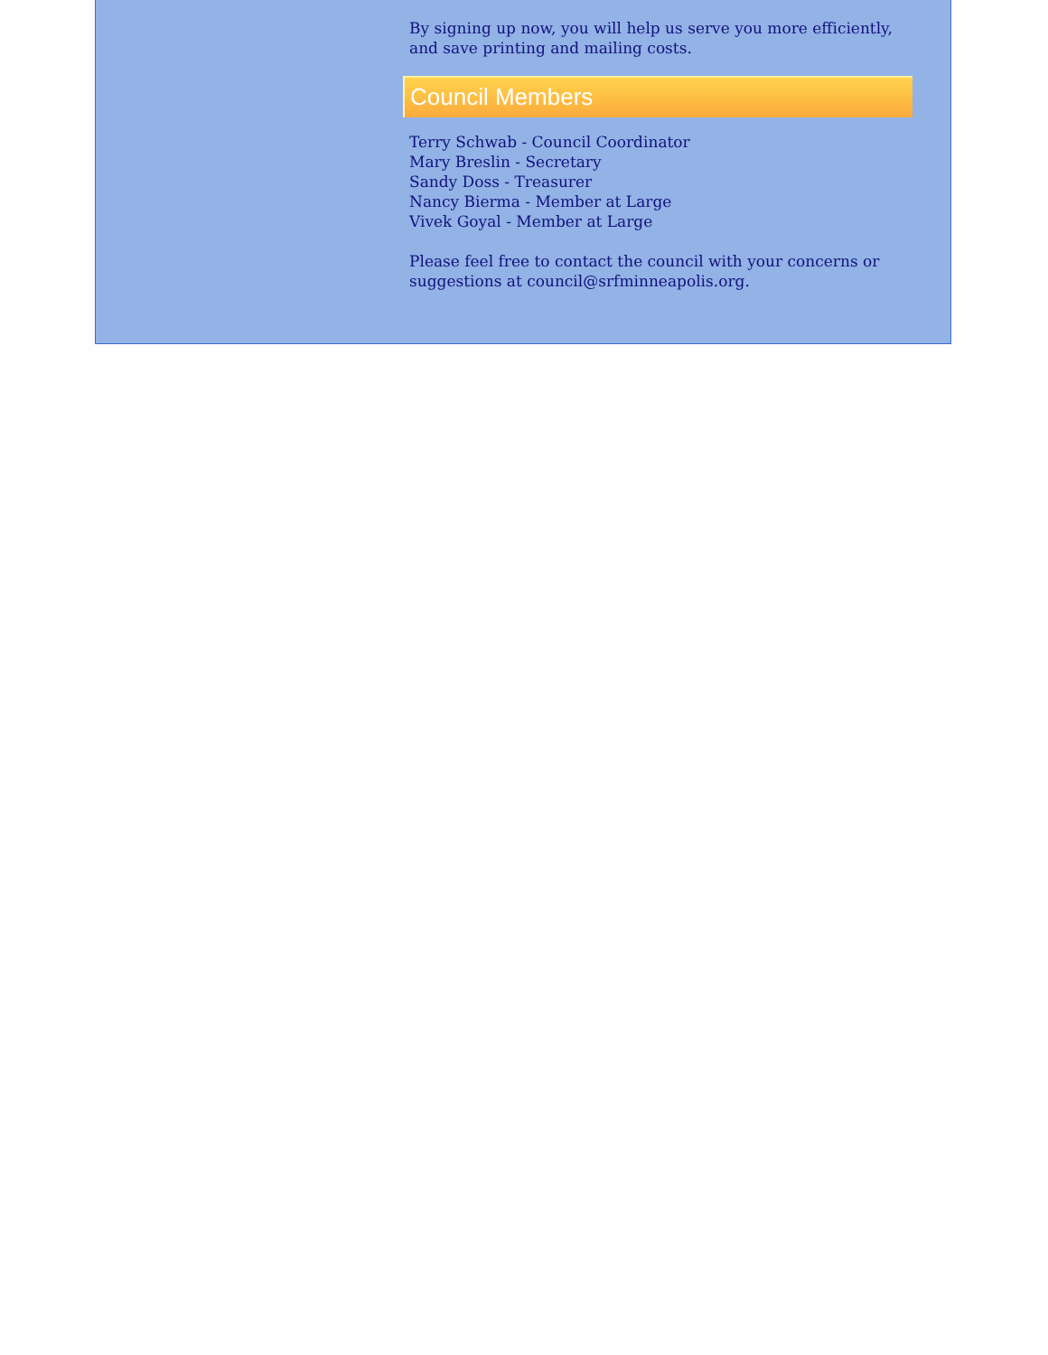By signing up now, you will help us serve you more efficiently, and save printing and mailing costs.
Council Members
Terry Schwab - Council Coordinator
Mary Breslin - Secretary
Sandy Doss - Treasurer
Nancy Bierma - Member at Large
Vivek Goyal - Member at Large
Please feel free to contact the council with your concerns or suggestions at council@srfminneapolis.org.